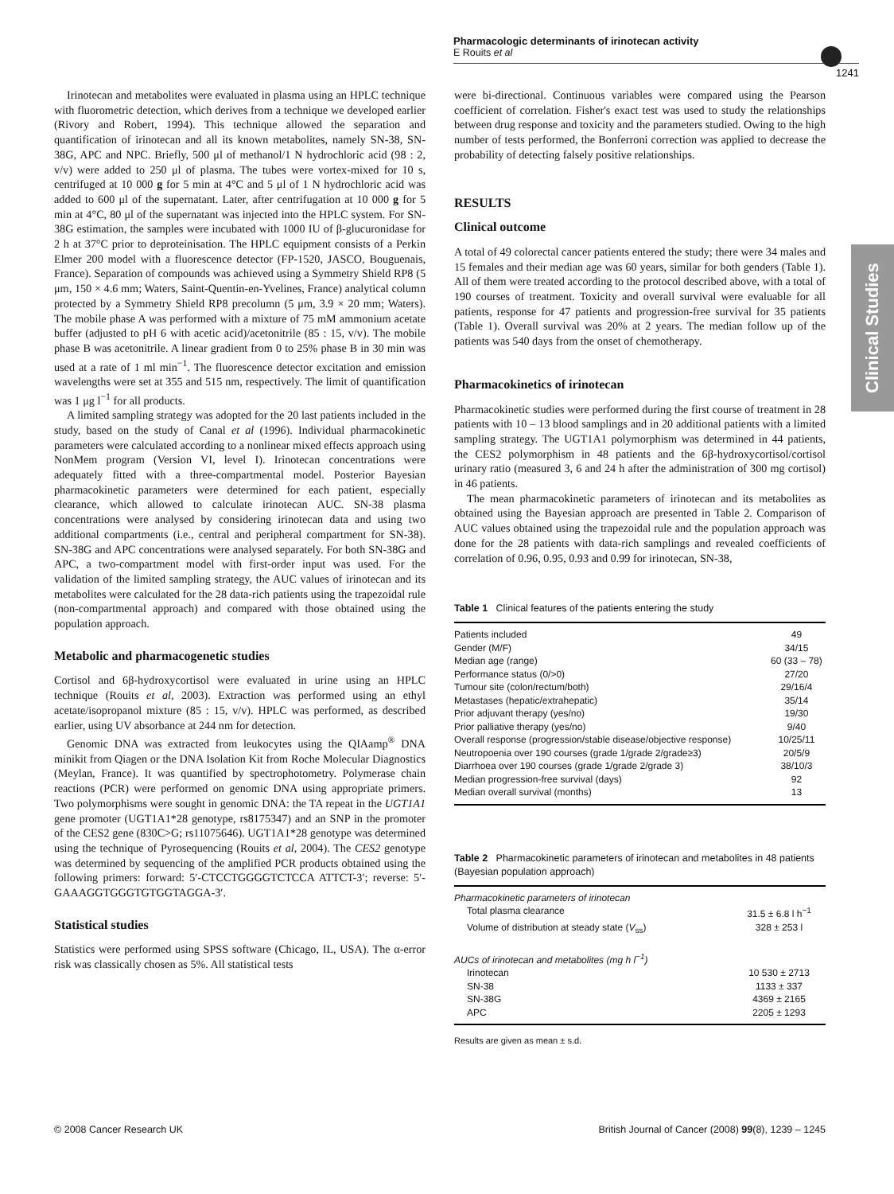Pharmacologic determinants of irinotecan activity
E Rouits et al
1241
Clinical Studies
Irinotecan and metabolites were evaluated in plasma using an HPLC technique with fluorometric detection, which derives from a technique we developed earlier (Rivory and Robert, 1994). This technique allowed the separation and quantification of irinotecan and all its known metabolites, namely SN-38, SN-38G, APC and NPC. Briefly, 500 μl of methanol/1 N hydrochloric acid (98 : 2, v/v) were added to 250 μl of plasma. The tubes were vortex-mixed for 10 s, centrifuged at 10 000 g for 5 min at 4°C and 5 μl of 1 N hydrochloric acid was added to 600 μl of the supernatant. Later, after centrifugation at 10 000 g for 5 min at 4°C, 80 μl of the supernatant was injected into the HPLC system. For SN-38G estimation, the samples were incubated with 1000 IU of β-glucuronidase for 2 h at 37°C prior to deproteinisation. The HPLC equipment consists of a Perkin Elmer 200 model with a fluorescence detector (FP-1520, JASCO, Bouguenais, France). Separation of compounds was achieved using a Symmetry Shield RP8 (5 μm, 150 × 4.6 mm; Waters, Saint-Quentin-en-Yvelines, France) analytical column protected by a Symmetry Shield RP8 precolumn (5 μm, 3.9 × 20 mm; Waters). The mobile phase A was performed with a mixture of 75 mM ammonium acetate buffer (adjusted to pH 6 with acetic acid)/acetonitrile (85 : 15, v/v). The mobile phase B was acetonitrile. A linear gradient from 0 to 25% phase B in 30 min was used at a rate of 1 ml min<sup>−1</sup>. The fluorescence detector excitation and emission wavelengths were set at 355 and 515 nm, respectively. The limit of quantification was 1 μg l<sup>−1</sup> for all products.
A limited sampling strategy was adopted for the 20 last patients included in the study, based on the study of Canal et al (1996). Individual pharmacokinetic parameters were calculated according to a nonlinear mixed effects approach using NonMem program (Version VI, level I). Irinotecan concentrations were adequately fitted with a three-compartmental model. Posterior Bayesian pharmacokinetic parameters were determined for each patient, especially clearance, which allowed to calculate irinotecan AUC. SN-38 plasma concentrations were analysed by considering irinotecan data and using two additional compartments (i.e., central and peripheral compartment for SN-38). SN-38G and APC concentrations were analysed separately. For both SN-38G and APC, a two-compartment model with first-order input was used. For the validation of the limited sampling strategy, the AUC values of irinotecan and its metabolites were calculated for the 28 data-rich patients using the trapezoidal rule (non-compartmental approach) and compared with those obtained using the population approach.
Metabolic and pharmacogenetic studies
Cortisol and 6β-hydroxycortisol were evaluated in urine using an HPLC technique (Rouits et al, 2003). Extraction was performed using an ethyl acetate/isopropanol mixture (85 : 15, v/v). HPLC was performed, as described earlier, using UV absorbance at 244 nm for detection.
Genomic DNA was extracted from leukocytes using the QIAamp<sup>®</sup> DNA minikit from Qiagen or the DNA Isolation Kit from Roche Molecular Diagnostics (Meylan, France). It was quantified by spectrophotometry. Polymerase chain reactions (PCR) were performed on genomic DNA using appropriate primers. Two polymorphisms were sought in genomic DNA: the TA repeat in the UGT1A1 gene promoter (UGT1A1*28 genotype, rs8175347) and an SNP in the promoter of the CES2 gene (830C>G; rs11075646). UGT1A1*28 genotype was determined using the technique of Pyrosequencing (Rouits et al, 2004). The CES2 genotype was determined by sequencing of the amplified PCR products obtained using the following primers: forward: 5′-CTCCTGGGGTCTCCA ATTCT-3′; reverse: 5′-GAAAGGTGGGTGTGGTAGGA-3′.
Statistical studies
Statistics were performed using SPSS software (Chicago, IL, USA). The α-error risk was classically chosen as 5%. All statistical tests
were bi-directional. Continuous variables were compared using the Pearson coefficient of correlation. Fisher's exact test was used to study the relationships between drug response and toxicity and the parameters studied. Owing to the high number of tests performed, the Bonferroni correction was applied to decrease the probability of detecting falsely positive relationships.
RESULTS
Clinical outcome
A total of 49 colorectal cancer patients entered the study; there were 34 males and 15 females and their median age was 60 years, similar for both genders (Table 1). All of them were treated according to the protocol described above, with a total of 190 courses of treatment. Toxicity and overall survival were evaluable for all patients, response for 47 patients and progression-free survival for 35 patients (Table 1). Overall survival was 20% at 2 years. The median follow up of the patients was 540 days from the onset of chemotherapy.
Pharmacokinetics of irinotecan
Pharmacokinetic studies were performed during the first course of treatment in 28 patients with 10 – 13 blood samplings and in 20 additional patients with a limited sampling strategy. The UGT1A1 polymorphism was determined in 44 patients, the CES2 polymorphism in 48 patients and the 6β-hydroxycortisol/cortisol urinary ratio (measured 3, 6 and 24 h after the administration of 300 mg cortisol) in 46 patients.
The mean pharmacokinetic parameters of irinotecan and its metabolites as obtained using the Bayesian approach are presented in Table 2. Comparison of AUC values obtained using the trapezoidal rule and the population approach was done for the 28 patients with data-rich samplings and revealed coefficients of correlation of 0.96, 0.95, 0.93 and 0.99 for irinotecan, SN-38,
Table 1 Clinical features of the patients entering the study
| Patients included | 49 |
| Gender (M/F) | 34/15 |
| Median age (range) | 60 (33 – 78) |
| Performance status (0/>0) | 27/20 |
| Tumour site (colon/rectum/both) | 29/16/4 |
| Metastases (hepatic/extrahepatic) | 35/14 |
| Prior adjuvant therapy (yes/no) | 19/30 |
| Prior palliative therapy (yes/no) | 9/40 |
| Overall response (progression/stable disease/objective response) | 10/25/11 |
| Neutropoenia over 190 courses (grade 1/grade 2/grade≥3) | 20/5/9 |
| Diarrhoea over 190 courses (grade 1/grade 2/grade 3) | 38/10/3 |
| Median progression-free survival (days) | 92 |
| Median overall survival (months) | 13 |
Table 2 Pharmacokinetic parameters of irinotecan and metabolites in 48 patients (Bayesian population approach)
| Pharmacokinetic parameters of irinotecan | |
| Total plasma clearance | 31.5 ± 6.8 l h<sup>−1</sup> |
| Volume of distribution at steady state ( V<sub>ss</sub>) | 328 ± 253 l |
| AUCs of irinotecan and metabolites (mg h l<sup>−1</sup>) | |
| Irinotecan | 10 530 ± 2713 |
| SN-38 | 1133 ± 337 |
| SN-38G | 4369 ± 2165 |
| APC | 2205 ± 1293 |
Results are given as mean ± s.d.
© 2008 Cancer Research UK British Journal of Cancer (2008) 99(8), 1239 – 1245